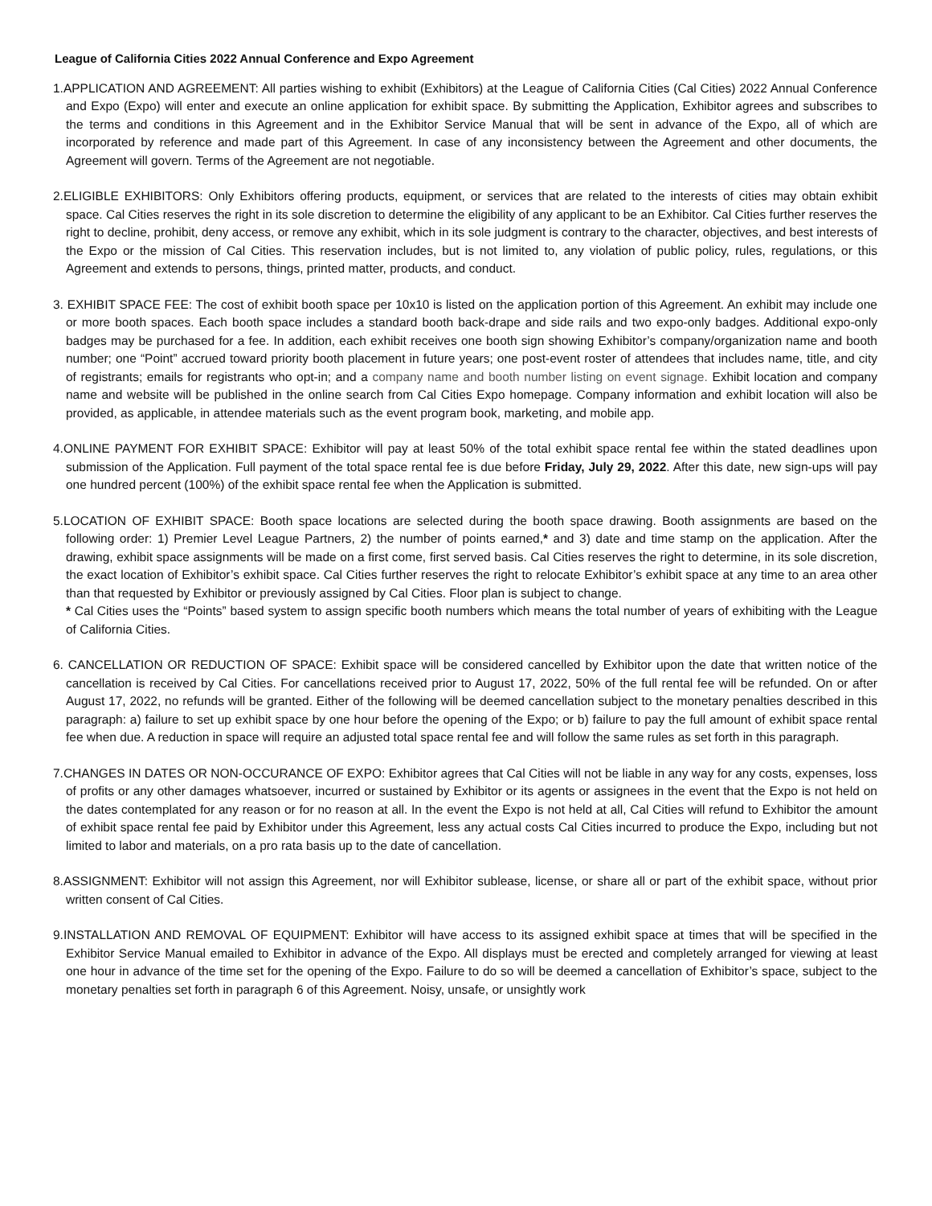League of California Cities 2022 Annual Conference and Expo Agreement
1.APPLICATION AND AGREEMENT: All parties wishing to exhibit (Exhibitors) at the League of California Cities (Cal Cities) 2022 Annual Conference and Expo (Expo) will enter and execute an online application for exhibit space. By submitting the Application, Exhibitor agrees and subscribes to the terms and conditions in this Agreement and in the Exhibitor Service Manual that will be sent in advance of the Expo, all of which are incorporated by reference and made part of this Agreement. In case of any inconsistency between the Agreement and other documents, the Agreement will govern. Terms of the Agreement are not negotiable.
2.ELIGIBLE EXHIBITORS: Only Exhibitors offering products, equipment, or services that are related to the interests of cities may obtain exhibit space. Cal Cities reserves the right in its sole discretion to determine the eligibility of any applicant to be an Exhibitor. Cal Cities further reserves the right to decline, prohibit, deny access, or remove any exhibit, which in its sole judgment is contrary to the character, objectives, and best interests of the Expo or the mission of Cal Cities. This reservation includes, but is not limited to, any violation of public policy, rules, regulations, or this Agreement and extends to persons, things, printed matter, products, and conduct.
3. EXHIBIT SPACE FEE: The cost of exhibit booth space per 10x10 is listed on the application portion of this Agreement. An exhibit may include one or more booth spaces. Each booth space includes a standard booth back-drape and side rails and two expo-only badges. Additional expo-only badges may be purchased for a fee. In addition, each exhibit receives one booth sign showing Exhibitor’s company/organization name and booth number; one “Point” accrued toward priority booth placement in future years; one post-event roster of attendees that includes name, title, and city of registrants; emails for registrants who opt-in; and a company name and booth number listing on event signage. Exhibit location and company name and website will be published in the online search from Cal Cities Expo homepage. Company information and exhibit location will also be provided, as applicable, in attendee materials such as the event program book, marketing, and mobile app.
4.ONLINE PAYMENT FOR EXHIBIT SPACE: Exhibitor will pay at least 50% of the total exhibit space rental fee within the stated deadlines upon submission of the Application. Full payment of the total space rental fee is due before Friday, July 29, 2022. After this date, new sign-ups will pay one hundred percent (100%) of the exhibit space rental fee when the Application is submitted.
5.LOCATION OF EXHIBIT SPACE: Booth space locations are selected during the booth space drawing. Booth assignments are based on the following order: 1) Premier Level League Partners, 2) the number of points earned,* and 3) date and time stamp on the application. After the drawing, exhibit space assignments will be made on a first come, first served basis. Cal Cities reserves the right to determine, in its sole discretion, the exact location of Exhibitor’s exhibit space. Cal Cities further reserves the right to relocate Exhibitor’s exhibit space at any time to an area other than that requested by Exhibitor or previously assigned by Cal Cities. Floor plan is subject to change.
* Cal Cities uses the “Points” based system to assign specific booth numbers which means the total number of years of exhibiting with the League of California Cities.
6. CANCELLATION OR REDUCTION OF SPACE: Exhibit space will be considered cancelled by Exhibitor upon the date that written notice of the cancellation is received by Cal Cities. For cancellations received prior to August 17, 2022, 50% of the full rental fee will be refunded. On or after August 17, 2022, no refunds will be granted. Either of the following will be deemed cancellation subject to the monetary penalties described in this paragraph: a) failure to set up exhibit space by one hour before the opening of the Expo; or b) failure to pay the full amount of exhibit space rental fee when due. A reduction in space will require an adjusted total space rental fee and will follow the same rules as set forth in this paragraph.
7.CHANGES IN DATES OR NON-OCCURANCE OF EXPO: Exhibitor agrees that Cal Cities will not be liable in any way for any costs, expenses, loss of profits or any other damages whatsoever, incurred or sustained by Exhibitor or its agents or assignees in the event that the Expo is not held on the dates contemplated for any reason or for no reason at all. In the event the Expo is not held at all, Cal Cities will refund to Exhibitor the amount of exhibit space rental fee paid by Exhibitor under this Agreement, less any actual costs Cal Cities incurred to produce the Expo, including but not limited to labor and materials, on a pro rata basis up to the date of cancellation.
8.ASSIGNMENT: Exhibitor will not assign this Agreement, nor will Exhibitor sublease, license, or share all or part of the exhibit space, without prior written consent of Cal Cities.
9.INSTALLATION AND REMOVAL OF EQUIPMENT: Exhibitor will have access to its assigned exhibit space at times that will be specified in the Exhibitor Service Manual emailed to Exhibitor in advance of the Expo. All displays must be erected and completely arranged for viewing at least one hour in advance of the time set for the opening of the Expo. Failure to do so will be deemed a cancellation of Exhibitor’s space, subject to the monetary penalties set forth in paragraph 6 of this Agreement. Noisy, unsafe, or unsightly work